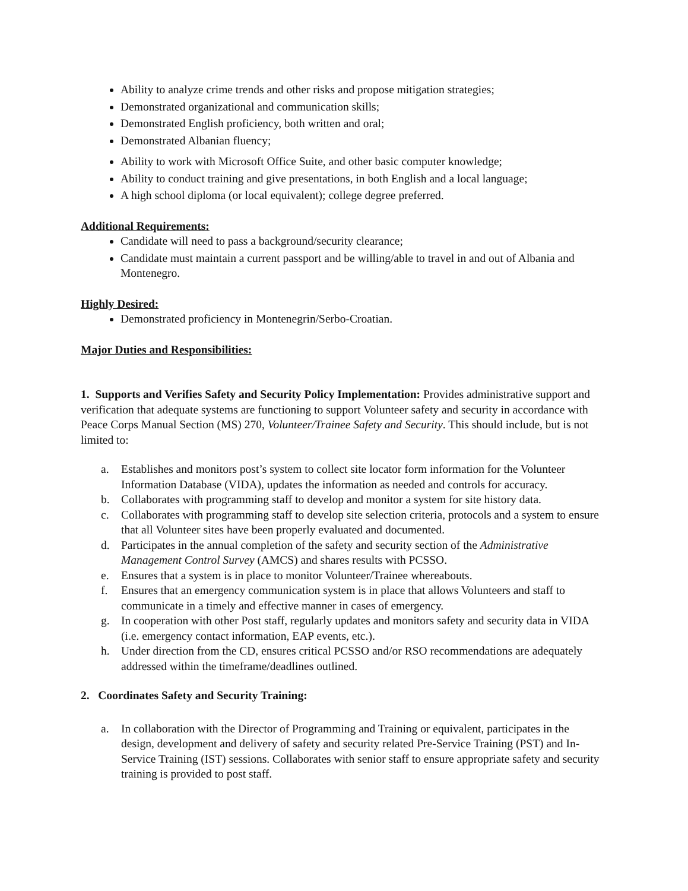Ability to analyze crime trends and other risks and propose mitigation strategies;
Demonstrated organizational and communication skills;
Demonstrated English proficiency, both written and oral;
Demonstrated Albanian fluency;
Ability to work with Microsoft Office Suite, and other basic computer knowledge;
Ability to conduct training and give presentations, in both English and a local language;
A high school diploma (or local equivalent); college degree preferred.
Additional Requirements:
Candidate will need to pass a background/security clearance;
Candidate must maintain a current passport and be willing/able to travel in and out of Albania and Montenegro.
Highly Desired:
Demonstrated proficiency in Montenegrin/Serbo-Croatian.
Major Duties and Responsibilities:
1. Supports and Verifies Safety and Security Policy Implementation: Provides administrative support and verification that adequate systems are functioning to support Volunteer safety and security in accordance with Peace Corps Manual Section (MS) 270, Volunteer/Trainee Safety and Security. This should include, but is not limited to:
a. Establishes and monitors post’s system to collect site locator form information for the Volunteer Information Database (VIDA), updates the information as needed and controls for accuracy.
b. Collaborates with programming staff to develop and monitor a system for site history data.
c. Collaborates with programming staff to develop site selection criteria, protocols and a system to ensure that all Volunteer sites have been properly evaluated and documented.
d. Participates in the annual completion of the safety and security section of the Administrative Management Control Survey (AMCS) and shares results with PCSSO.
e. Ensures that a system is in place to monitor Volunteer/Trainee whereabouts.
f. Ensures that an emergency communication system is in place that allows Volunteers and staff to communicate in a timely and effective manner in cases of emergency.
g. In cooperation with other Post staff, regularly updates and monitors safety and security data in VIDA (i.e. emergency contact information, EAP events, etc.).
h. Under direction from the CD, ensures critical PCSSO and/or RSO recommendations are adequately addressed within the timeframe/deadlines outlined.
2. Coordinates Safety and Security Training:
a. In collaboration with the Director of Programming and Training or equivalent, participates in the design, development and delivery of safety and security related Pre-Service Training (PST) and In-Service Training (IST) sessions. Collaborates with senior staff to ensure appropriate safety and security training is provided to post staff.